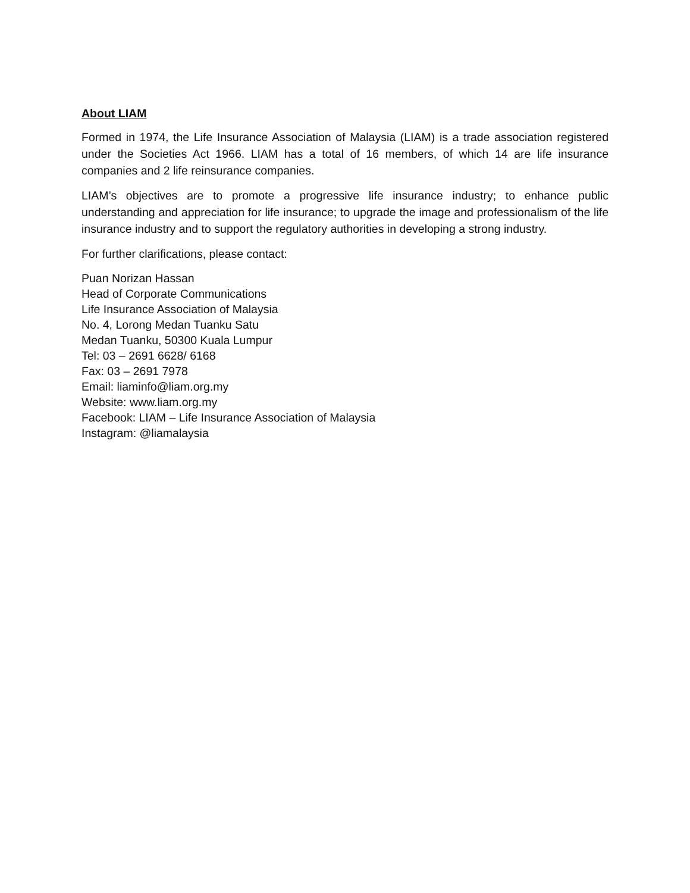About LIAM
Formed in 1974, the Life Insurance Association of Malaysia (LIAM) is a trade association registered under the Societies Act 1966. LIAM has a total of 16 members, of which 14 are life insurance companies and 2 life reinsurance companies.
LIAM’s objectives are to promote a progressive life insurance industry; to enhance public understanding and appreciation for life insurance; to upgrade the image and professionalism of the life insurance industry and to support the regulatory authorities in developing a strong industry.
For further clarifications, please contact:
Puan Norizan Hassan
Head of Corporate Communications
Life Insurance Association of Malaysia
No. 4, Lorong Medan Tuanku Satu
Medan Tuanku, 50300 Kuala Lumpur
Tel: 03 – 2691 6628/ 6168
Fax: 03 – 2691 7978
Email: liaminfo@liam.org.my
Website: www.liam.org.my
Facebook: LIAM – Life Insurance Association of Malaysia
Instagram: @liamalaysia